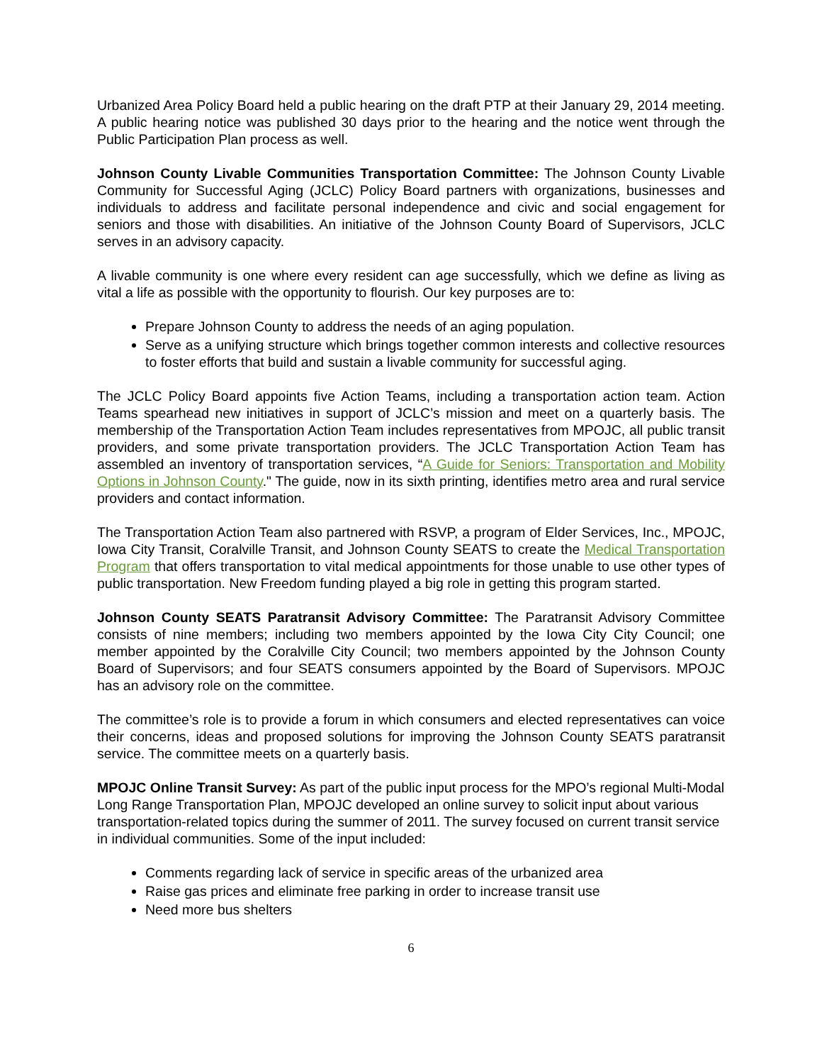Urbanized Area Policy Board held a public hearing on the draft PTP at their January 29, 2014 meeting. A public hearing notice was published 30 days prior to the hearing and the notice went through the Public Participation Plan process as well.
Johnson County Livable Communities Transportation Committee: The Johnson County Livable Community for Successful Aging (JCLC) Policy Board partners with organizations, businesses and individuals to address and facilitate personal independence and civic and social engagement for seniors and those with disabilities. An initiative of the Johnson County Board of Supervisors, JCLC serves in an advisory capacity.
A livable community is one where every resident can age successfully, which we define as living as vital a life as possible with the opportunity to flourish. Our key purposes are to:
Prepare Johnson County to address the needs of an aging population.
Serve as a unifying structure which brings together common interests and collective resources to foster efforts that build and sustain a livable community for successful aging.
The JCLC Policy Board appoints five Action Teams, including a transportation action team. Action Teams spearhead new initiatives in support of JCLC’s mission and meet on a quarterly basis. The membership of the Transportation Action Team includes representatives from MPOJC, all public transit providers, and some private transportation providers. The JCLC Transportation Action Team has assembled an inventory of transportation services, “A Guide for Seniors: Transportation and Mobility Options in Johnson County." The guide, now in its sixth printing, identifies metro area and rural service providers and contact information.
The Transportation Action Team also partnered with RSVP, a program of Elder Services, Inc., MPOJC, Iowa City Transit, Coralville Transit, and Johnson County SEATS to create the Medical Transportation Program that offers transportation to vital medical appointments for those unable to use other types of public transportation. New Freedom funding played a big role in getting this program started.
Johnson County SEATS Paratransit Advisory Committee: The Paratransit Advisory Committee consists of nine members; including two members appointed by the Iowa City City Council; one member appointed by the Coralville City Council; two members appointed by the Johnson County Board of Supervisors; and four SEATS consumers appointed by the Board of Supervisors. MPOJC has an advisory role on the committee.
The committee’s role is to provide a forum in which consumers and elected representatives can voice their concerns, ideas and proposed solutions for improving the Johnson County SEATS paratransit service. The committee meets on a quarterly basis.
MPOJC Online Transit Survey: As part of the public input process for the MPO’s regional Multi-Modal Long Range Transportation Plan, MPOJC developed an online survey to solicit input about various transportation-related topics during the summer of 2011. The survey focused on current transit service in individual communities. Some of the input included:
Comments regarding lack of service in specific areas of the urbanized area
Raise gas prices and eliminate free parking in order to increase transit use
Need more bus shelters
6